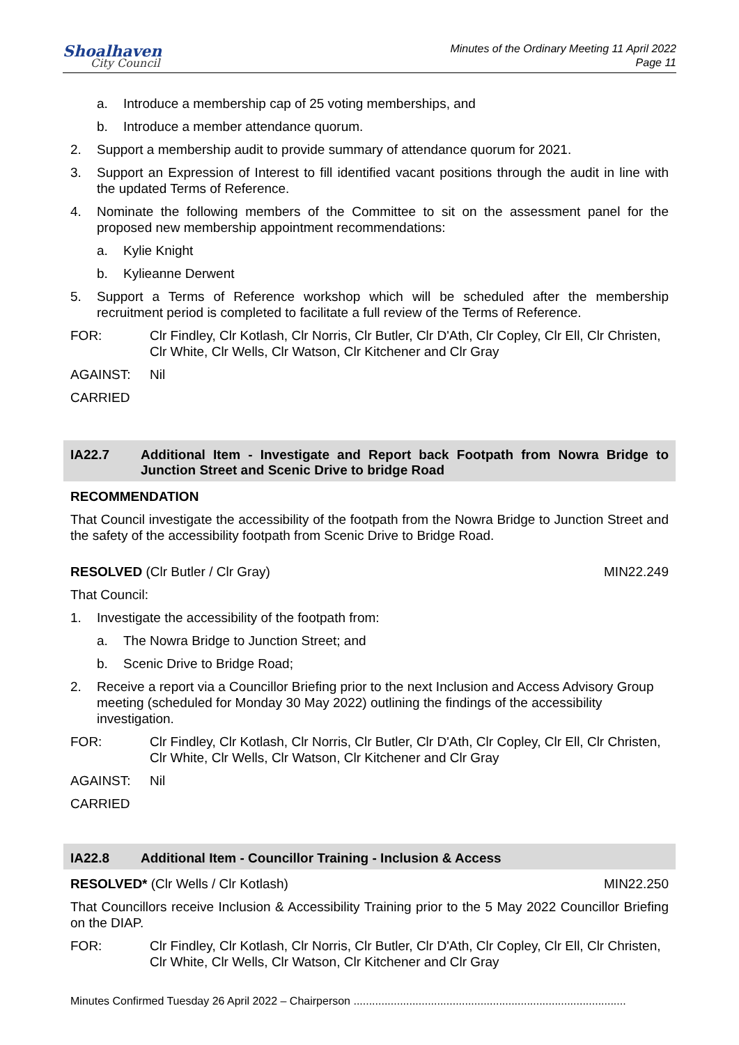Shoalhaven
City Council
Minutes of the Ordinary Meeting 11 April 2022
Page 11
a. Introduce a membership cap of 25 voting memberships, and
b. Introduce a member attendance quorum.
2. Support a membership audit to provide summary of attendance quorum for 2021.
3. Support an Expression of Interest to fill identified vacant positions through the audit in line with the updated Terms of Reference.
4. Nominate the following members of the Committee to sit on the assessment panel for the proposed new membership appointment recommendations:
a. Kylie Knight
b. Kylieanne Derwent
5. Support a Terms of Reference workshop which will be scheduled after the membership recruitment period is completed to facilitate a full review of the Terms of Reference.
FOR: Clr Findley, Clr Kotlash, Clr Norris, Clr Butler, Clr D'Ath, Clr Copley, Clr Ell, Clr Christen, Clr White, Clr Wells, Clr Watson, Clr Kitchener and Clr Gray
AGAINST: Nil
CARRIED
IA22.7 Additional Item - Investigate and Report back Footpath from Nowra Bridge to Junction Street and Scenic Drive to bridge Road
RECOMMENDATION
That Council investigate the accessibility of the footpath from the Nowra Bridge to Junction Street and the safety of the accessibility footpath from Scenic Drive to Bridge Road.
RESOLVED (Clr Butler / Clr Gray) MIN22.249
That Council:
1. Investigate the accessibility of the footpath from:
a. The Nowra Bridge to Junction Street; and
b. Scenic Drive to Bridge Road;
2. Receive a report via a Councillor Briefing prior to the next Inclusion and Access Advisory Group meeting (scheduled for Monday 30 May 2022) outlining the findings of the accessibility investigation.
FOR: Clr Findley, Clr Kotlash, Clr Norris, Clr Butler, Clr D'Ath, Clr Copley, Clr Ell, Clr Christen, Clr White, Clr Wells, Clr Watson, Clr Kitchener and Clr Gray
AGAINST: Nil
CARRIED
IA22.8 Additional Item - Councillor Training - Inclusion & Access
RESOLVED* (Clr Wells / Clr Kotlash) MIN22.250
That Councillors receive Inclusion & Accessibility Training prior to the 5 May 2022 Councillor Briefing on the DIAP.
FOR: Clr Findley, Clr Kotlash, Clr Norris, Clr Butler, Clr D'Ath, Clr Copley, Clr Ell, Clr Christen, Clr White, Clr Wells, Clr Watson, Clr Kitchener and Clr Gray
Minutes Confirmed Tuesday 26 April 2022 – Chairperson ........................................................................................